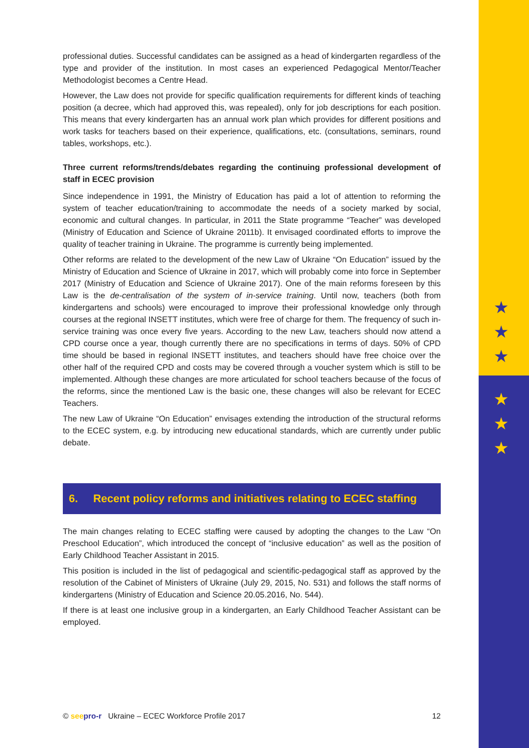★
★
★
★
★
★
professional duties. Successful candidates can be assigned as a head of kindergarten regardless of the type and provider of the institution. In most cases an experienced Pedagogical Mentor/Teacher Methodologist becomes a Centre Head.
However, the Law does not provide for specific qualification requirements for different kinds of teaching position (a decree, which had approved this, was repealed), only for job descriptions for each position. This means that every kindergarten has an annual work plan which provides for different positions and work tasks for teachers based on their experience, qualifications, etc. (consultations, seminars, round tables, workshops, etc.).
Three current reforms/trends/debates regarding the continuing professional development of staff in ECEC provision
Since independence in 1991, the Ministry of Education has paid a lot of attention to reforming the system of teacher education/training to accommodate the needs of a society marked by social, economic and cultural changes. In particular, in 2011 the State programme “Teacher” was developed (Ministry of Education and Science of Ukraine 2011b). It envisaged coordinated efforts to improve the quality of teacher training in Ukraine. The programme is currently being implemented.
Other reforms are related to the development of the new Law of Ukraine “On Education” issued by the Ministry of Education and Science of Ukraine in 2017, which will probably come into force in September 2017 (Ministry of Education and Science of Ukraine 2017). One of the main reforms foreseen by this Law is the de-centralisation of the system of in-service training. Until now, teachers (both from kindergartens and schools) were encouraged to improve their professional knowledge only through courses at the regional INSETT institutes, which were free of charge for them. The frequency of such in-service training was once every five years. According to the new Law, teachers should now attend a CPD course once a year, though currently there are no specifications in terms of days. 50% of CPD time should be based in regional INSETT institutes, and teachers should have free choice over the other half of the required CPD and costs may be covered through a voucher system which is still to be implemented. Although these changes are more articulated for school teachers because of the focus of the reforms, since the mentioned Law is the basic one, these changes will also be relevant for ECEC Teachers.
The new Law of Ukraine “On Education” envisages extending the introduction of the structural reforms to the ECEC system, e.g. by introducing new educational standards, which are currently under public debate.
6. Recent policy reforms and initiatives relating to ECEC staffing
The main changes relating to ECEC staffing were caused by adopting the changes to the Law “On Preschool Education”, which introduced the concept of “inclusive education” as well as the position of Early Childhood Teacher Assistant in 2015.
This position is included in the list of pedagogical and scientific-pedagogical staff as approved by the resolution of the Cabinet of Ministers of Ukraine (July 29, 2015, No. 531) and follows the staff norms of kindergartens (Ministry of Education and Science 20.05.2016, No. 544).
If there is at least one inclusive group in a kindergarten, an Early Childhood Teacher Assistant can be employed.
© see pro-r Ukraine – ECEC Workforce Profile 2017 12